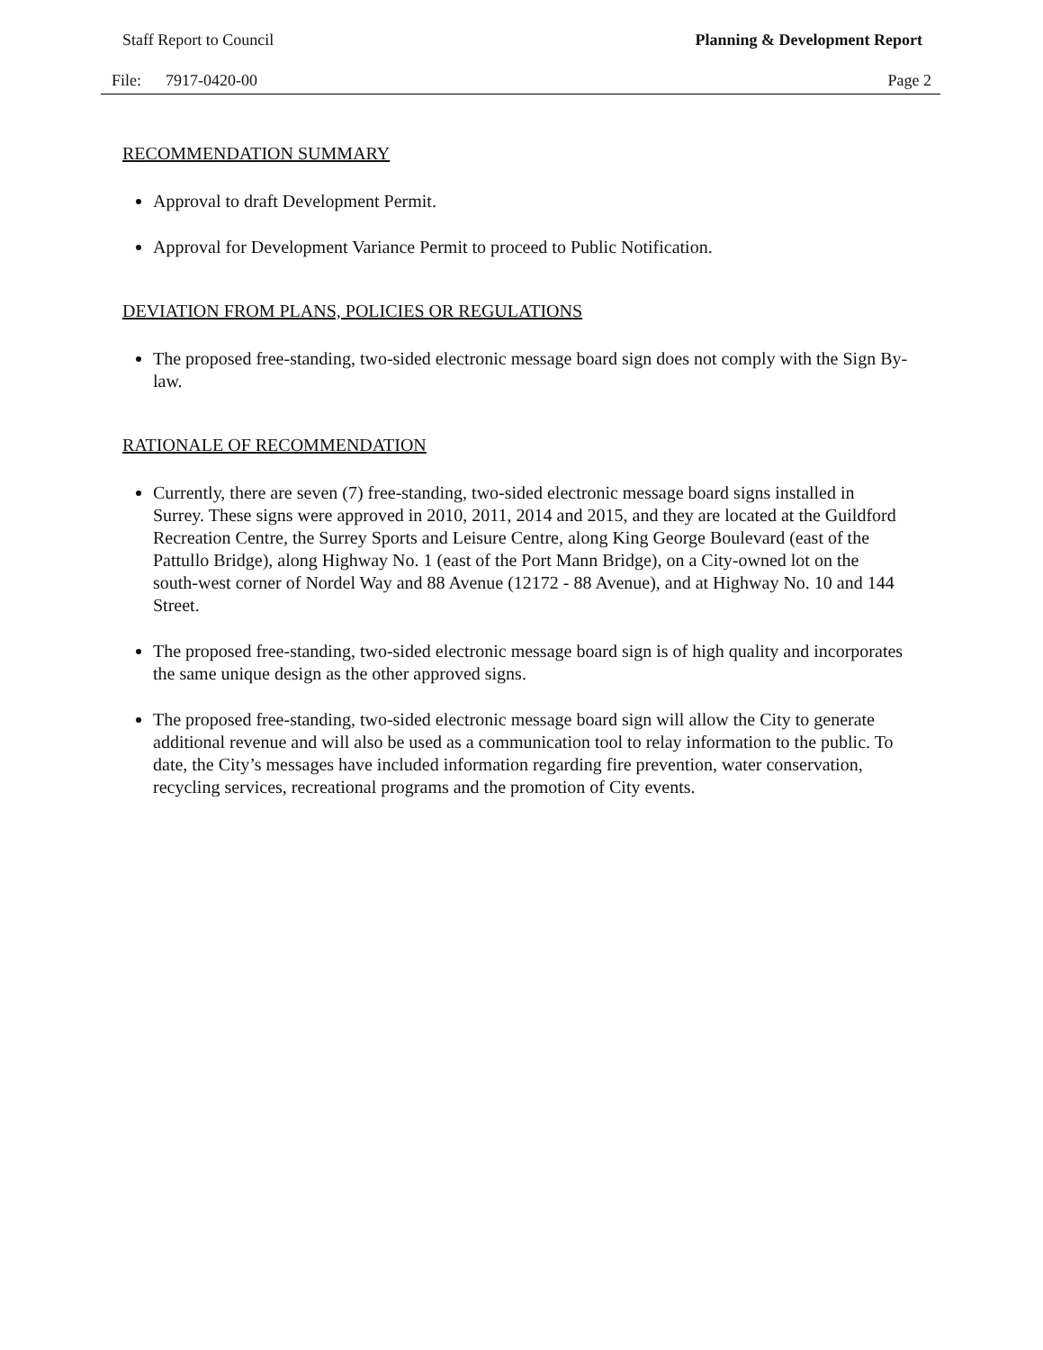Staff Report to Council Planning & Development Report
File: 7917-0420-00 Page 2
RECOMMENDATION SUMMARY
Approval to draft Development Permit.
Approval for Development Variance Permit to proceed to Public Notification.
DEVIATION FROM PLANS, POLICIES OR REGULATIONS
The proposed free-standing, two-sided electronic message board sign does not comply with the Sign By-law.
RATIONALE OF RECOMMENDATION
Currently, there are seven (7) free-standing, two-sided electronic message board signs installed in Surrey. These signs were approved in 2010, 2011, 2014 and 2015, and they are located at the Guildford Recreation Centre, the Surrey Sports and Leisure Centre, along King George Boulevard (east of the Pattullo Bridge), along Highway No. 1 (east of the Port Mann Bridge), on a City-owned lot on the south-west corner of Nordel Way and 88 Avenue (12172 - 88 Avenue), and at Highway No. 10 and 144 Street.
The proposed free-standing, two-sided electronic message board sign is of high quality and incorporates the same unique design as the other approved signs.
The proposed free-standing, two-sided electronic message board sign will allow the City to generate additional revenue and will also be used as a communication tool to relay information to the public. To date, the City’s messages have included information regarding fire prevention, water conservation, recycling services, recreational programs and the promotion of City events.